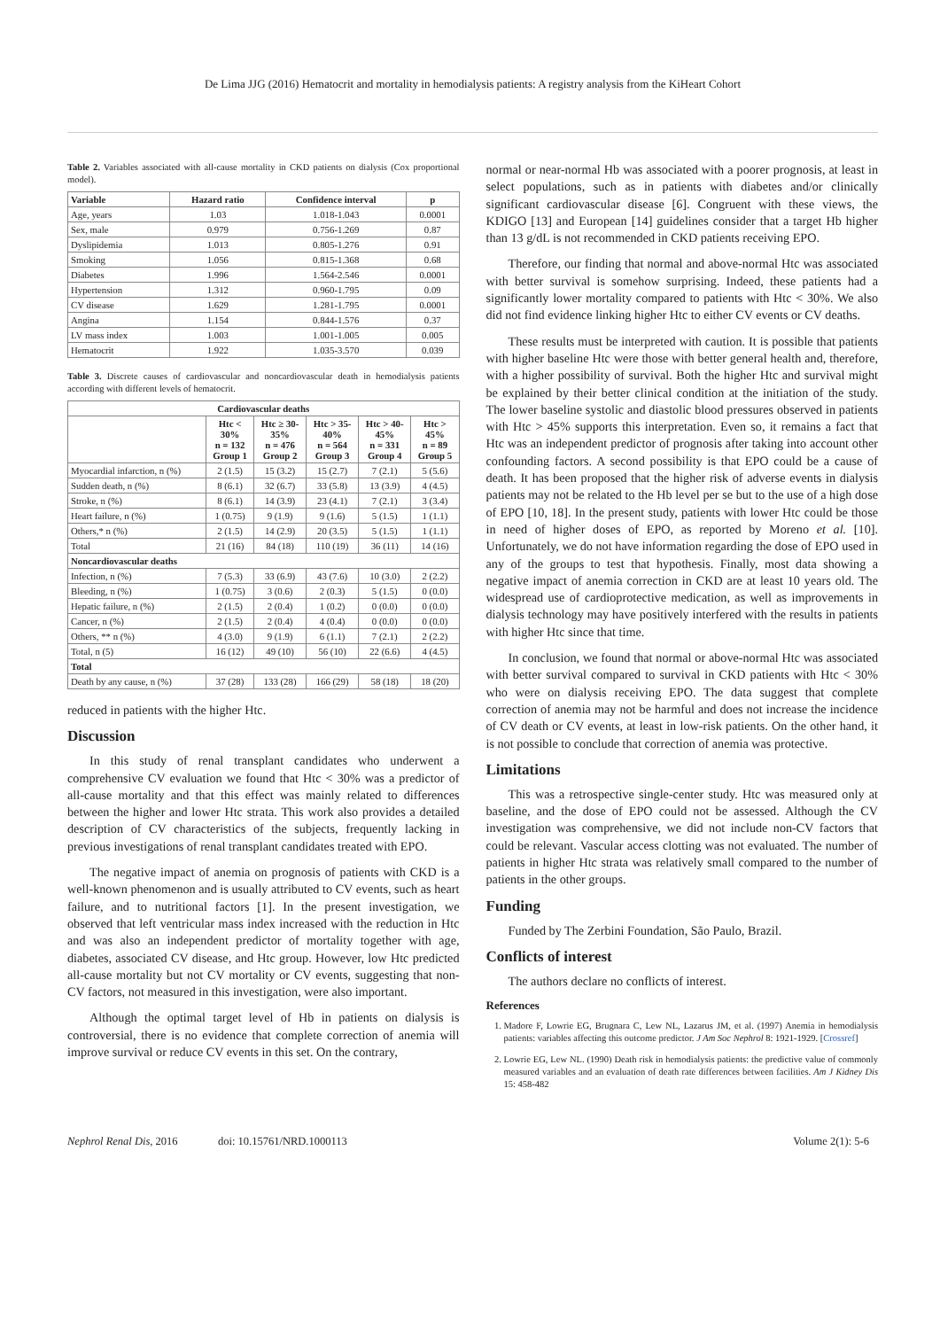De Lima JJG (2016) Hematocrit and mortality in hemodialysis patients: A registry analysis from the KiHeart Cohort
Table 2. Variables associated with all-cause mortality in CKD patients on dialysis (Cox proportional model).
| Variable | Hazard ratio | Confidence interval | p |
| --- | --- | --- | --- |
| Age, years | 1.03 | 1.018-1.043 | 0.0001 |
| Sex, male | 0.979 | 0.756-1.269 | 0.87 |
| Dyslipidemia | 1.013 | 0.805-1.276 | 0.91 |
| Smoking | 1.056 | 0.815-1.368 | 0.68 |
| Diabetes | 1.996 | 1.564-2.546 | 0.0001 |
| Hypertension | 1.312 | 0.960-1.795 | 0.09 |
| CV disease | 1.629 | 1.281-1.795 | 0.0001 |
| Angina | 1.154 | 0.844-1.576 | 0.37 |
| LV mass index | 1.003 | 1.001-1.005 | 0.005 |
| Hematocrit | 1.922 | 1.035-3.570 | 0.039 |
Table 3. Discrete causes of cardiovascular and noncardiovascular death in hemodialysis patients according with different levels of hematocrit.
| Cardiovascular deaths | | | | | |
| --- | --- | --- | --- | --- | --- |
| | Htc < 30% n = 132 Group 1 | Htc ≥ 30- 35% n = 476 Group 2 | Htc > 35- 40% n = 564 Group 3 | Htc > 40- 45% n = 331 Group 4 | Htc > 45% n = 89 Group 5 |
| Myocardial infarction, n (%) | 2 (1.5) | 15 (3.2) | 15 (2.7) | 7 (2.1) | 5 (5.6) |
| Sudden death, n (%) | 8 (6.1) | 32 (6.7) | 33 (5.8) | 13 (3.9) | 4 (4.5) |
| Stroke, n (%) | 8 (6.1) | 14 (3.9) | 23 (4.1) | 7 (2.1) | 3 (3.4) |
| Heart failure, n (%) | 1 (0.75) | 9 (1.9) | 9 (1.6) | 5 (1.5) | 1 (1.1) |
| Others,* n (%) | 2 (1.5) | 14 (2.9) | 20 (3.5) | 5 (1.5) | 1 (1.1) |
| Total | 21 (16) | 84 (18) | 110 (19) | 36 (11) | 14 (16) |
| Noncardiovascular deaths | | | | | |
| Infection, n (%) | 7 (5.3) | 33 (6.9) | 43 (7.6) | 10 (3.0) | 2 (2.2) |
| Bleeding, n (%) | 1 (0.75) | 3 (0.6) | 2 (0.3) | 5 (1.5) | 0 (0.0) |
| Hepatic failure, n (%) | 2 (1.5) | 2 (0.4) | 1 (0.2) | 0 (0.0) | 0 (0.0) |
| Cancer, n (%) | 2 (1.5) | 2 (0.4) | 4 (0.4) | 0 (0.0) | 0 (0.0) |
| Others, ** n (%) | 4 (3.0) | 9 (1.9) | 6 (1.1) | 7 (2.1) | 2 (2.2) |
| Total, n (5) | 16 (12) | 49 (10) | 56 (10) | 22 (6.6) | 4 (4.5) |
| Total | | | | | |
| Death by any cause, n (%) | 37 (28) | 133 (28) | 166 (29) | 58 (18) | 18 (20) |
reduced in patients with the higher Htc.
Discussion
In this study of renal transplant candidates who underwent a comprehensive CV evaluation we found that Htc < 30% was a predictor of all-cause mortality and that this effect was mainly related to differences between the higher and lower Htc strata. This work also provides a detailed description of CV characteristics of the subjects, frequently lacking in previous investigations of renal transplant candidates treated with EPO.
The negative impact of anemia on prognosis of patients with CKD is a well-known phenomenon and is usually attributed to CV events, such as heart failure, and to nutritional factors [1]. In the present investigation, we observed that left ventricular mass index increased with the reduction in Htc and was also an independent predictor of mortality together with age, diabetes, associated CV disease, and Htc group. However, low Htc predicted all-cause mortality but not CV mortality or CV events, suggesting that non-CV factors, not measured in this investigation, were also important.
Although the optimal target level of Hb in patients on dialysis is controversial, there is no evidence that complete correction of anemia will improve survival or reduce CV events in this set. On the contrary,
normal or near-normal Hb was associated with a poorer prognosis, at least in select populations, such as in patients with diabetes and/or clinically significant cardiovascular disease [6]. Congruent with these views, the KDIGO [13] and European [14] guidelines consider that a target Hb higher than 13 g/dL is not recommended in CKD patients receiving EPO.
Therefore, our finding that normal and above-normal Htc was associated with better survival is somehow surprising. Indeed, these patients had a significantly lower mortality compared to patients with Htc < 30%. We also did not find evidence linking higher Htc to either CV events or CV deaths.
These results must be interpreted with caution. It is possible that patients with higher baseline Htc were those with better general health and, therefore, with a higher possibility of survival. Both the higher Htc and survival might be explained by their better clinical condition at the initiation of the study. The lower baseline systolic and diastolic blood pressures observed in patients with Htc > 45% supports this interpretation. Even so, it remains a fact that Htc was an independent predictor of prognosis after taking into account other confounding factors. A second possibility is that EPO could be a cause of death. It has been proposed that the higher risk of adverse events in dialysis patients may not be related to the Hb level per se but to the use of a high dose of EPO [10, 18]. In the present study, patients with lower Htc could be those in need of higher doses of EPO, as reported by Moreno et al. [10]. Unfortunately, we do not have information regarding the dose of EPO used in any of the groups to test that hypothesis. Finally, most data showing a negative impact of anemia correction in CKD are at least 10 years old. The widespread use of cardioprotective medication, as well as improvements in dialysis technology may have positively interfered with the results in patients with higher Htc since that time.
In conclusion, we found that normal or above-normal Htc was associated with better survival compared to survival in CKD patients with Htc < 30% who were on dialysis receiving EPO. The data suggest that complete correction of anemia may not be harmful and does not increase the incidence of CV death or CV events, at least in low-risk patients. On the other hand, it is not possible to conclude that correction of anemia was protective.
Limitations
This was a retrospective single-center study. Htc was measured only at baseline, and the dose of EPO could not be assessed. Although the CV investigation was comprehensive, we did not include non-CV factors that could be relevant. Vascular access clotting was not evaluated. The number of patients in higher Htc strata was relatively small compared to the number of patients in the other groups.
Funding
Funded by The Zerbini Foundation, São Paulo, Brazil.
Conflicts of interest
The authors declare no conflicts of interest.
References
1. Madore F, Lowrie EG, Brugnara C, Lew NL, Lazarus JM, et al. (1997) Anemia in hemodialysis patients: variables affecting this outcome predictor. J Am Soc Nephrol 8: 1921-1929. [Crossref]
2. Lowrie EG, Lew NL. (1990) Death risk in hemodialysis patients: the predictive value of commonly measured variables and an evaluation of death rate differences between facilities. Am J Kidney Dis 15: 458-482
Nephrol Renal Dis, 2016 doi: 10.15761/NRD.1000113 Volume 2(1): 5-6